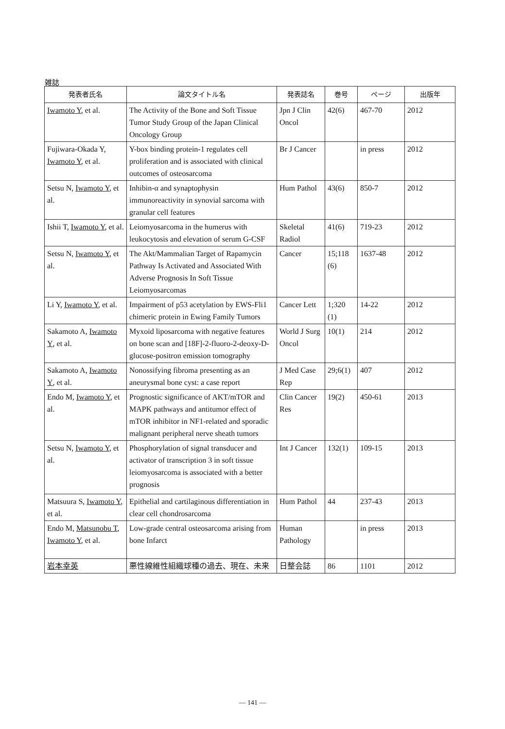雑誌
| 発表者氏名 | 論文タイトル名 | 発表誌名 | 巻号 | ページ | 出版年 |
| --- | --- | --- | --- | --- | --- |
| Iwamoto Y , et al. | The Activity of the Bone and Soft Tissue Tumor Study Group of the Japan Clinical Oncology Group | Jpn J Clin Oncol | 42(6) | 467-70 | 2012 |
| Fujiwara-Okada Y, Iwamoto Y , et al. | Y-box binding protein-1 regulates cell proliferation and is associated with clinical outcomes of osteosarcoma | Br J Cancer | | in press | 2012 |
| Setsu N, Iwamoto Y , et al. | Inhibin-α and synaptophysin immunoreactivity in synovial sarcoma with granular cell features | Hum Pathol | 43(6) | 850-7 | 2012 |
| Ishii T, Iwamoto Y , et al. | Leiomyosarcoma in the humerus with leukocytosis and elevation of serum G-CSF | Skeletal Radiol | 41(6) | 719-23 | 2012 |
| Setsu N, Iwamoto Y , et al. | The Akt/Mammalian Target of Rapamycin Pathway Is Activated and Associated With Adverse Prognosis In Soft Tissue Leiomyosarcomas | Cancer | 15;118 (6) | 1637-48 | 2012 |
| Li Y, Iwamoto Y , et al. | Impairment of p53 acetylation by EWS-Fli1 chimeric protein in Ewing Family Tumors | Cancer Lett | 1;320 (1) | 14-22 | 2012 |
| Sakamoto A, Iwamoto Y , et al. | Myxoid liposarcoma with negative features on bone scan and [18F]-2-fluoro-2-deoxy-D-glucose-positron emission tomography | World J Surg Oncol | 10(1) | 214 | 2012 |
| Sakamoto A, Iwamoto Y , et al. | Nonossifying fibroma presenting as an aneurysmal bone cyst: a case report | J Med Case Rep | 29;6(1) | 407 | 2012 |
| Endo M, Iwamoto Y , et al. | Prognostic significance of AKT/mTOR and MAPK pathways and antitumor effect of mTOR inhibitor in NF1-related and sporadic malignant peripheral nerve sheath tumors | Clin Cancer Res | 19(2) | 450-61 | 2013 |
| Setsu N, Iwamoto Y , et al. | Phosphorylation of signal transducer and activator of transcription 3 in soft tissue leiomyosarcoma is associated with a better prognosis | Int J Cancer | 132(1) | 109-15 | 2013 |
| Matsuura S, Iwamoto Y , et al. | Epithelial and cartilaginous differentiation in clear cell chondrosarcoma | Hum Pathol | 44 | 237-43 | 2013 |
| Endo M, Matsunobu T , Iwamoto Y , et al. | Low-grade central osteosarcoma arising from bone Infarct | Human Pathology | | in press | 2013 |
| 岩本幸英 | 悪性線維性組織球種の過去、現在、未来 | 日整会誌 | 86 | 1101 | 2012 |
— 141 —